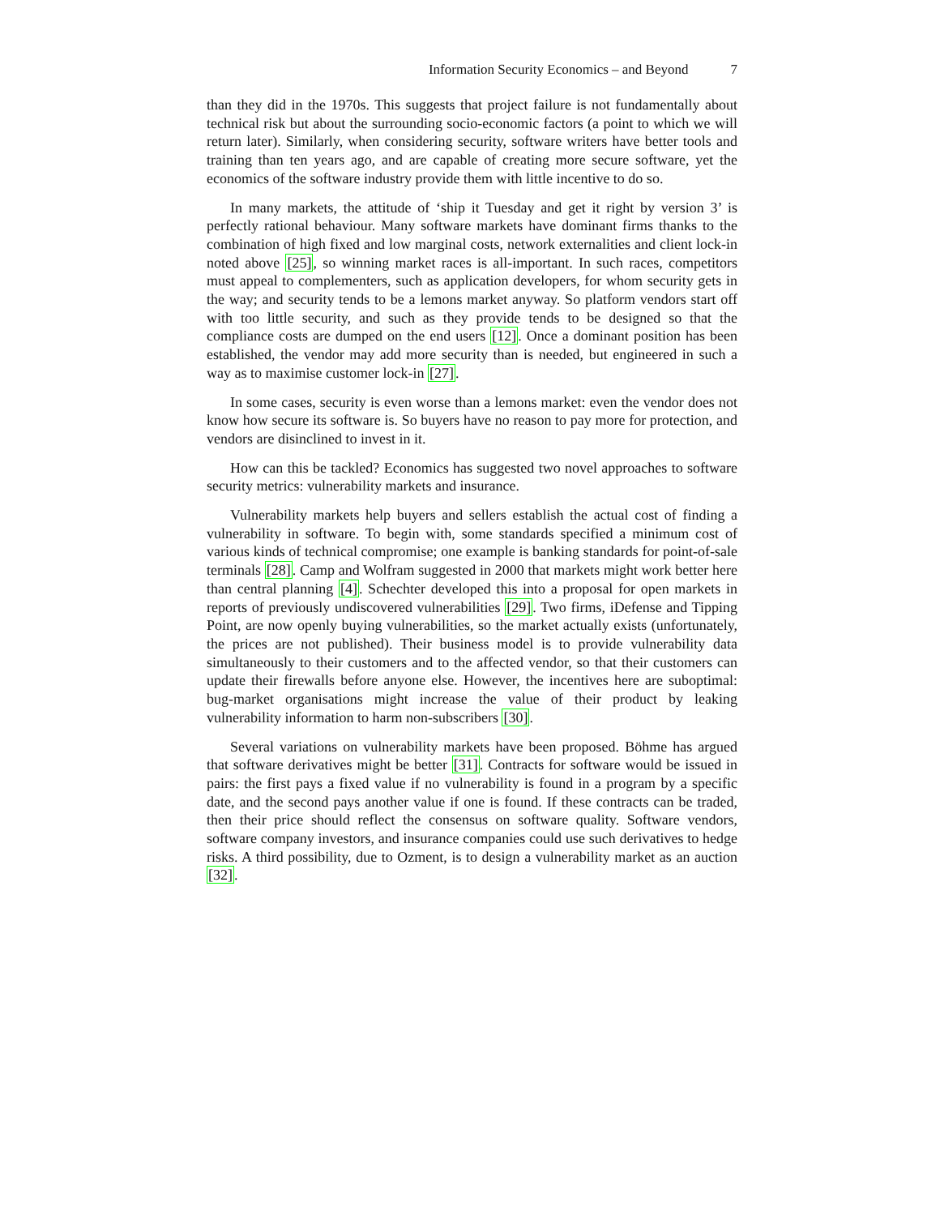Information Security Economics – and Beyond 7
than they did in the 1970s. This suggests that project failure is not fundamentally about technical risk but about the surrounding socio-economic factors (a point to which we will return later). Similarly, when considering security, software writers have better tools and training than ten years ago, and are capable of creating more secure software, yet the economics of the software industry provide them with little incentive to do so.
In many markets, the attitude of ‘ship it Tuesday and get it right by version 3’ is perfectly rational behaviour. Many software markets have dominant firms thanks to the combination of high fixed and low marginal costs, network externalities and client lock-in noted above [25], so winning market races is all-important. In such races, competitors must appeal to complementers, such as application developers, for whom security gets in the way; and security tends to be a lemons market anyway. So platform vendors start off with too little security, and such as they provide tends to be designed so that the compliance costs are dumped on the end users [12]. Once a dominant position has been established, the vendor may add more security than is needed, but engineered in such a way as to maximise customer lock-in [27].
In some cases, security is even worse than a lemons market: even the vendor does not know how secure its software is. So buyers have no reason to pay more for protection, and vendors are disinclined to invest in it.
How can this be tackled? Economics has suggested two novel approaches to software security metrics: vulnerability markets and insurance.
Vulnerability markets help buyers and sellers establish the actual cost of finding a vulnerability in software. To begin with, some standards specified a minimum cost of various kinds of technical compromise; one example is banking standards for point-of-sale terminals [28]. Camp and Wolfram suggested in 2000 that markets might work better here than central planning [4]. Schechter developed this into a proposal for open markets in reports of previously undiscovered vulnerabilities [29]. Two firms, iDefense and Tipping Point, are now openly buying vulnerabilities, so the market actually exists (unfortunately, the prices are not published). Their business model is to provide vulnerability data simultaneously to their customers and to the affected vendor, so that their customers can update their firewalls before anyone else. However, the incentives here are suboptimal: bug-market organisations might increase the value of their product by leaking vulnerability information to harm non-subscribers [30].
Several variations on vulnerability markets have been proposed. Böhme has argued that software derivatives might be better [31]. Contracts for software would be issued in pairs: the first pays a fixed value if no vulnerability is found in a program by a specific date, and the second pays another value if one is found. If these contracts can be traded, then their price should reflect the consensus on software quality. Software vendors, software company investors, and insurance companies could use such derivatives to hedge risks. A third possibility, due to Ozment, is to design a vulnerability market as an auction [32].